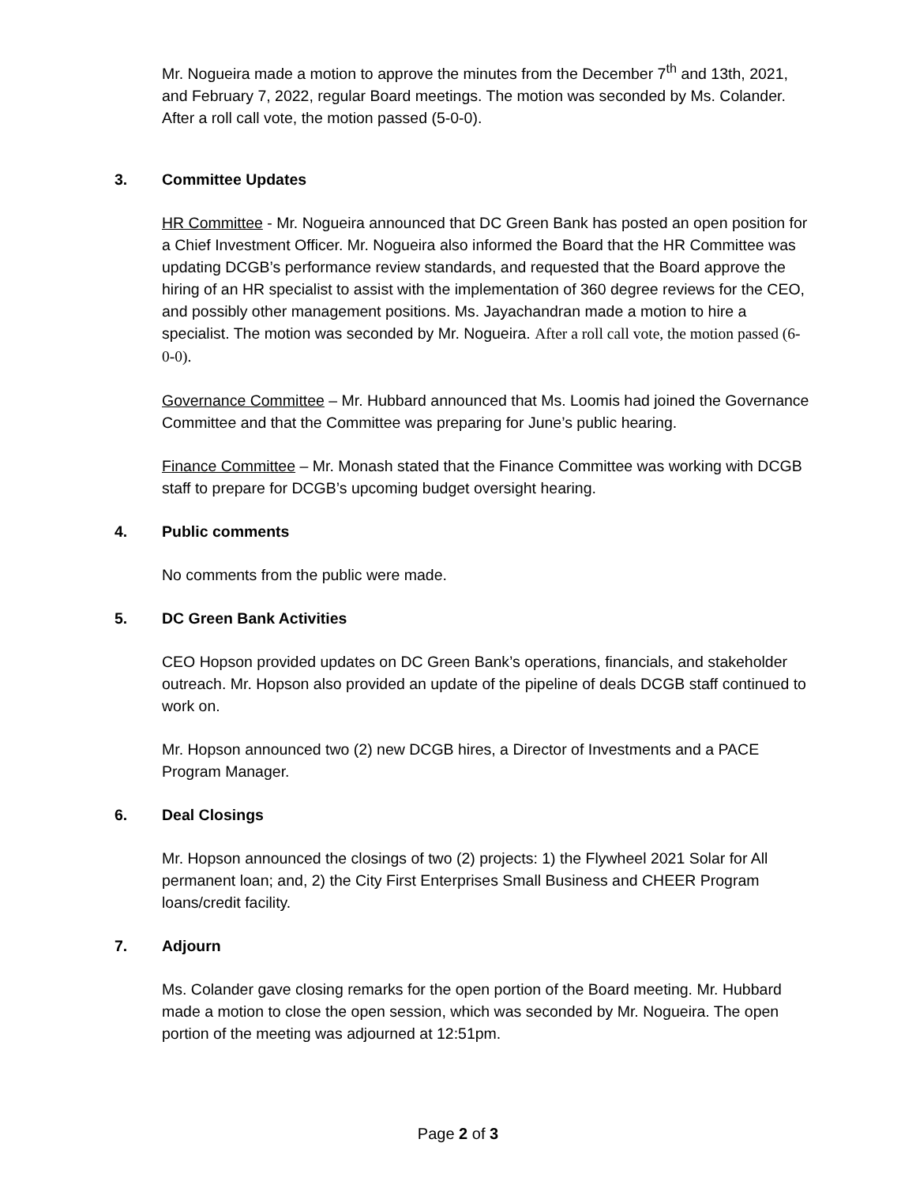Mr. Nogueira made a motion to approve the minutes from the December 7<sup>th</sup> and 13th, 2021, and February 7, 2022, regular Board meetings. The motion was seconded by Ms. Colander. After a roll call vote, the motion passed (5-0-0).
3. Committee Updates
HR Committee - Mr. Nogueira announced that DC Green Bank has posted an open position for a Chief Investment Officer. Mr. Nogueira also informed the Board that the HR Committee was updating DCGB’s performance review standards, and requested that the Board approve the hiring of an HR specialist to assist with the implementation of 360 degree reviews for the CEO, and possibly other management positions. Ms. Jayachandran made a motion to hire a specialist. The motion was seconded by Mr. Nogueira. After a roll call vote, the motion passed (6-0-0).
Governance Committee – Mr. Hubbard announced that Ms. Loomis had joined the Governance Committee and that the Committee was preparing for June’s public hearing.
Finance Committee – Mr. Monash stated that the Finance Committee was working with DCGB staff to prepare for DCGB’s upcoming budget oversight hearing.
4. Public comments
No comments from the public were made.
5. DC Green Bank Activities
CEO Hopson provided updates on DC Green Bank’s operations, financials, and stakeholder outreach. Mr. Hopson also provided an update of the pipeline of deals DCGB staff continued to work on.
Mr. Hopson announced two (2) new DCGB hires, a Director of Investments and a PACE Program Manager.
6. Deal Closings
Mr. Hopson announced the closings of two (2) projects: 1) the Flywheel 2021 Solar for All permanent loan; and, 2) the City First Enterprises Small Business and CHEER Program loans/credit facility.
7. Adjourn
Ms. Colander gave closing remarks for the open portion of the Board meeting. Mr. Hubbard made a motion to close the open session, which was seconded by Mr. Nogueira. The open portion of the meeting was adjourned at 12:51pm.
Page 2 of 3